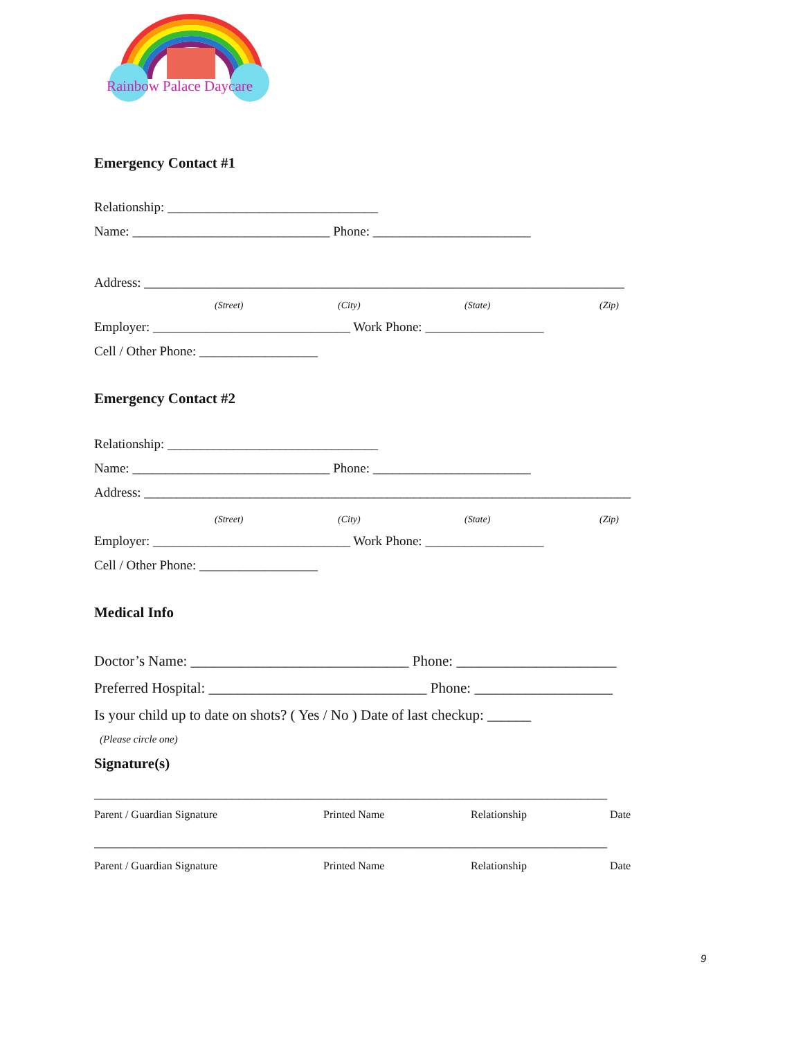Rainbow Palace Daycare
Emergency Contact #1
Relationship: ________________________________
Name: ______________________________ Phone: ________________________
Address: _________________________________________________________________________
(Street) (City) (State) (Zip)
Employer: ______________________________ Work Phone: __________________
Cell / Other Phone: __________________
Emergency Contact #2
Relationship: ________________________________
Name: ______________________________ Phone: ________________________
Address: __________________________________________________________________________
(Street) (City) (State) (Zip)
Employer: ______________________________ Work Phone: __________________
Cell / Other Phone: __________________
Medical Info
Doctor’s Name: ______________________________ Phone: ______________________
Preferred Hospital: ______________________________ Phone: ___________________
Is your child up to date on shots? ( Yes / No ) Date of last checkup: ______
(Please circle one)
Signature(s)
______________________________________________________________________________
Parent / Guardian Signature Printed Name Relationship Date
______________________________________________________________________________
Parent / Guardian Signature Printed Name Relationship Date
9